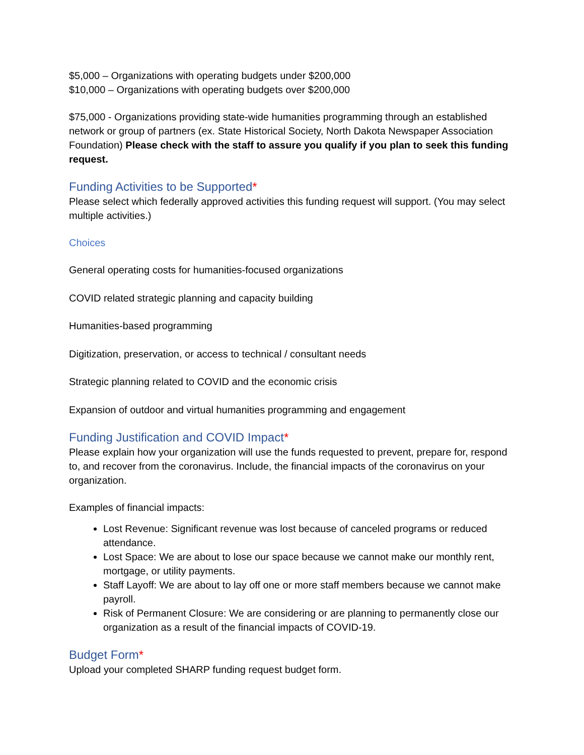$5,000 – Organizations with operating budgets under $200,000
$10,000 – Organizations with operating budgets over $200,000
$75,000 - Organizations providing state-wide humanities programming through an established network or group of partners (ex. State Historical Society, North Dakota Newspaper Association Foundation) Please check with the staff to assure you qualify if you plan to seek this funding request.
Funding Activities to be Supported*
Please select which federally approved activities this funding request will support. (You may select multiple activities.)
Choices
General operating costs for humanities-focused organizations
COVID related strategic planning and capacity building
Humanities-based programming
Digitization, preservation, or access to technical / consultant needs
Strategic planning related to COVID and the economic crisis
Expansion of outdoor and virtual humanities programming and engagement
Funding Justification and COVID Impact*
Please explain how your organization will use the funds requested to prevent, prepare for, respond to, and recover from the coronavirus. Include, the financial impacts of the coronavirus on your organization.
Examples of financial impacts:
Lost Revenue: Significant revenue was lost because of canceled programs or reduced attendance.
Lost Space: We are about to lose our space because we cannot make our monthly rent, mortgage, or utility payments.
Staff Layoff: We are about to lay off one or more staff members because we cannot make payroll.
Risk of Permanent Closure: We are considering or are planning to permanently close our organization as a result of the financial impacts of COVID-19.
Budget Form*
Upload your completed SHARP funding request budget form.